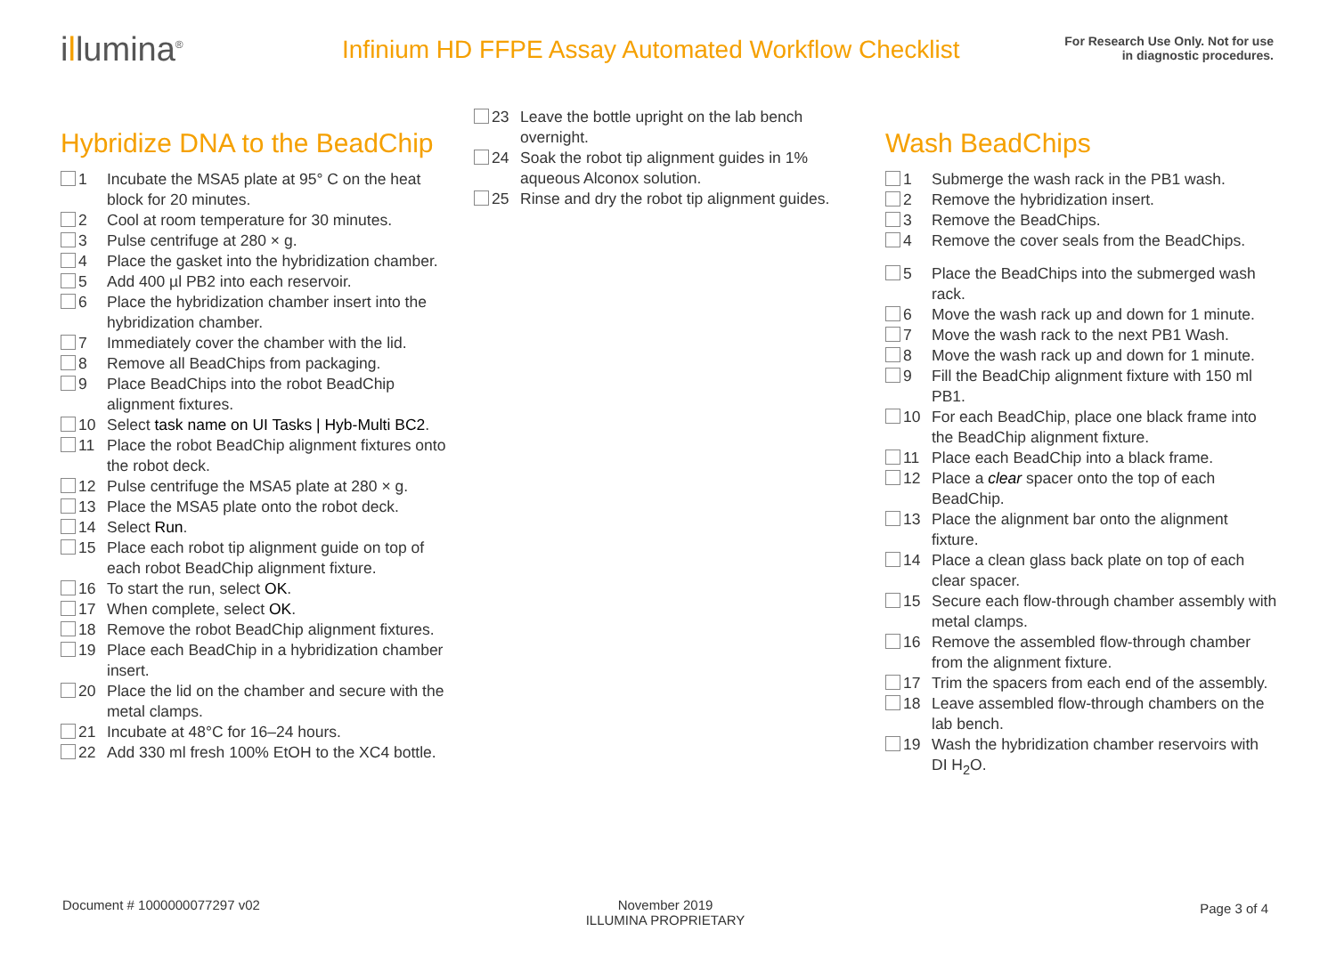illumina<sup>®</sup>
Infinium HD FFPE Assay Automated Workflow Checklist
For Research Use Only. Not for use
in diagnostic procedures.
Hybridize DNA to the BeadChip
1 Incubate the MSA5 plate at 95° C on the heat block for 20 minutes.
2 Cool at room temperature for 30 minutes.
3 Pulse centrifuge at 280 × g.
4 Place the gasket into the hybridization chamber.
5 Add 400 µl PB2 into each reservoir.
6 Place the hybridization chamber insert into the hybridization chamber.
7 Immediately cover the chamber with the lid.
8 Remove all BeadChips from packaging.
9 Place BeadChips into the robot BeadChip alignment fixtures.
10 Select task name on UI Tasks | Hyb-Multi BC2.
11 Place the robot BeadChip alignment fixtures onto the robot deck.
12 Pulse centrifuge the MSA5 plate at 280 × g.
13 Place the MSA5 plate onto the robot deck.
14 Select Run.
15 Place each robot tip alignment guide on top of each robot BeadChip alignment fixture.
16 To start the run, select OK.
17 When complete, select OK.
18 Remove the robot BeadChip alignment fixtures.
19 Place each BeadChip in a hybridization chamber insert.
20 Place the lid on the chamber and secure with the metal clamps.
21 Incubate at 48°C for 16–24 hours.
22 Add 330 ml fresh 100% EtOH to the XC4 bottle.
23 Leave the bottle upright on the lab bench overnight.
24 Soak the robot tip alignment guides in 1% aqueous Alconox solution.
25 Rinse and dry the robot tip alignment guides.
Wash BeadChips
1 Submerge the wash rack in the PB1 wash.
2 Remove the hybridization insert.
3 Remove the BeadChips.
4 Remove the cover seals from the BeadChips.
5 Place the BeadChips into the submerged wash rack.
6 Move the wash rack up and down for 1 minute.
7 Move the wash rack to the next PB1 Wash.
8 Move the wash rack up and down for 1 minute.
9 Fill the BeadChip alignment fixture with 150 ml PB1.
10 For each BeadChip, place one black frame into the BeadChip alignment fixture.
11 Place each BeadChip into a black frame.
12 Place a clear spacer onto the top of each BeadChip.
13 Place the alignment bar onto the alignment fixture.
14 Place a clean glass back plate on top of each clear spacer.
15 Secure each flow-through chamber assembly with metal clamps.
16 Remove the assembled flow-through chamber from the alignment fixture.
17 Trim the spacers from each end of the assembly.
18 Leave assembled flow-through chambers on the lab bench.
19 Wash the hybridization chamber reservoirs with DI H<sub>2</sub>O.
Document # 1000000077297 v02 November 2019
ILLUMINA PROPRIETARY
Page 3 of 4